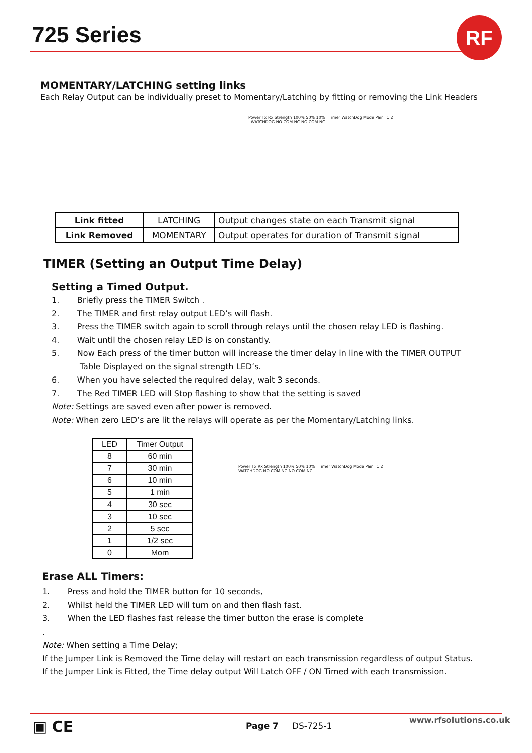725 Series RF
MOMENTARY/LATCHING setting links
Each Relay Output can be individually preset to Momentary/Latching by fitting or removing the Link Headers
Power Tx Rx Strength 100% 50% 10% Timer WatchDog Mode Pair 1 2 WATCHDOG NO COM NC NO COM NC
| Link fitted | LATCHING | Output changes state on each Transmit signal |
| Link Removed | MOMENTARY | Output operates for duration of Transmit signal |
TIMER (Setting an Output Time Delay)
Setting a Timed Output.
1. Briefly press the TIMER Switch .
2. The TIMER and first relay output LED’s will flash.
3. Press the TIMER switch again to scroll through relays until the chosen relay LED is flashing.
4. Wait until the chosen relay LED is on constantly.
5. Now Each press of the timer button will increase the timer delay in line with the TIMER OUTPUT
Table Displayed on the signal strength LED’s.
6. When you have selected the required delay, wait 3 seconds.
7. The Red TIMER LED will Stop flashing to show that the setting is saved
Note: Settings are saved even after power is removed.
Note: When zero LED’s are lit the relays will operate as per the Momentary/Latching links.
| LED | Timer Output |
| --- | --- |
| 8 | 60 min |
| 7 | 30 min |
| 6 | 10 min |
| 5 | 1 min |
| 4 | 30 sec |
| 3 | 10 sec |
| 2 | 5 sec |
| 1 | 1/2 sec |
| 0 | Mom |
Power Tx Rx Strength 100% 50% 10% Timer WatchDog Mode Pair 1 2 WATCHDOG NO COM NC NO COM NC
Erase ALL Timers:
1. Press and hold the TIMER button for 10 seconds,
2. Whilst held the TIMER LED will turn on and then flash fast.
3. When the LED flashes fast release the timer button the erase is complete
.
Note: When setting a Time Delay;
If the Jumper Link is Removed the Time delay will restart on each transmission regardless of output Status.
If the Jumper Link is Fitted, the Time delay output Will Latch OFF / ON Timed with each transmission.
▣ CE Page 7 DS-725-1
www.rfsolutions.co.uk